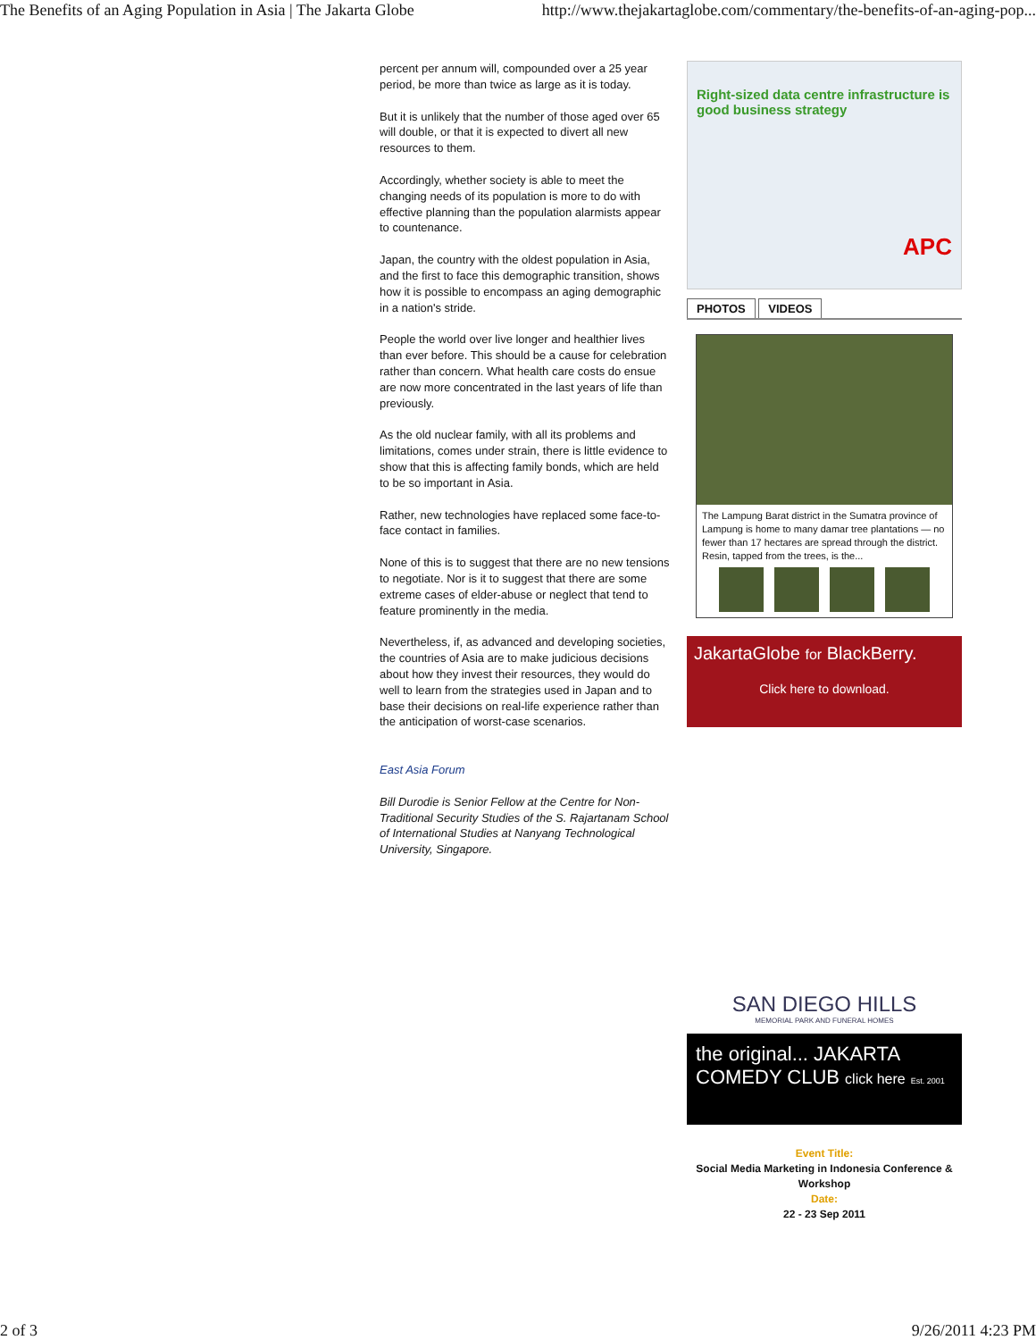The Benefits of an Aging Population in Asia | The Jakarta Globe http://www.thejakartaglobe.com/commentary/the-benefits-of-an-aging-pop...
percent per annum will, compounded over a 25 year period, be more than twice as large as it is today.
But it is unlikely that the number of those aged over 65 will double, or that it is expected to divert all new resources to them.
Accordingly, whether society is able to meet the changing needs of its population is more to do with effective planning than the population alarmists appear to countenance.
Japan, the country with the oldest population in Asia, and the first to face this demographic transition, shows how it is possible to encompass an aging demographic in a nation's stride.
People the world over live longer and healthier lives than ever before. This should be a cause for celebration rather than concern. What health care costs do ensue are now more concentrated in the last years of life than previously.
As the old nuclear family, with all its problems and limitations, comes under strain, there is little evidence to show that this is affecting family bonds, which are held to be so important in Asia.
Rather, new technologies have replaced some face-to-face contact in families.
None of this is to suggest that there are no new tensions to negotiate. Nor is it to suggest that there are some extreme cases of elder-abuse or neglect that tend to feature prominently in the media.
Nevertheless, if, as advanced and developing societies, the countries of Asia are to make judicious decisions about how they invest their resources, they would do well to learn from the strategies used in Japan and to base their decisions on real-life experience rather than the anticipation of worst-case scenarios.
East Asia Forum
Bill Durodie is Senior Fellow at the Centre for Non-Traditional Security Studies of the S. Rajartanam School of International Studies at Nanyang Technological University, Singapore.
Right-sized data centre infrastructure is good business strategy
APC
PHOTOS VIDEOS
The Lampung Barat district in the Sumatra province of Lampung is home to many damar tree plantations — no fewer than 17 hectares are spread through the district. Resin, tapped from the trees, is the...
JakartaGlobe for BlackBerry.
Click here to download.
SAN DIEGO HILLS
MEMORIAL PARK AND FUNERAL HOMES
the original... JAKARTA COMEDY CLUB click here Est. 2001
Event Title:
Social Media Marketing in Indonesia Conference & Workshop
Date:
22 - 23 Sep 2011
2 of 3 9/26/2011 4:23 PM